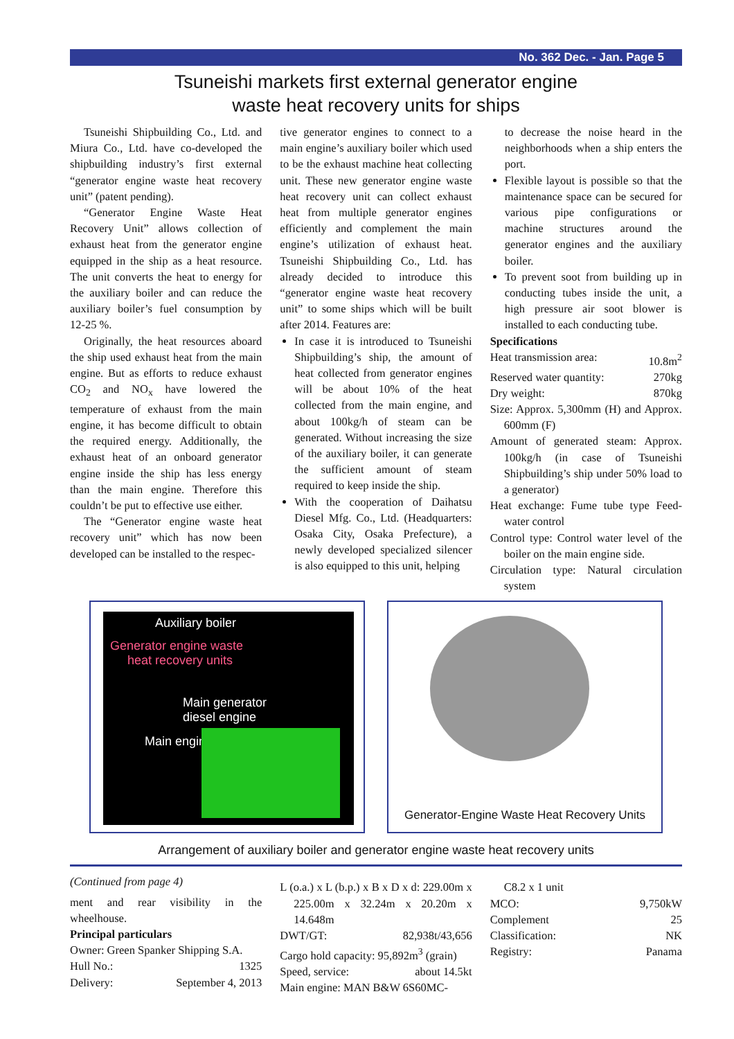No. 362 Dec. - Jan. Page 5
Tsuneishi markets first external generator engine
waste heat recovery units for ships
Tsuneishi Shipbuilding Co., Ltd. and Miura Co., Ltd. have co-developed the shipbuilding industry’s first external “generator engine waste heat recovery unit” (patent pending).
“Generator Engine Waste Heat Recovery Unit” allows collection of exhaust heat from the generator engine equipped in the ship as a heat resource. The unit converts the heat to energy for the auxiliary boiler and can reduce the auxiliary boiler’s fuel consumption by 12-25 %.
Originally, the heat resources aboard the ship used exhaust heat from the main engine. But as efforts to reduce exhaust CO<sub>2</sub> and NO<sub>x</sub> have lowered the temperature of exhaust from the main engine, it has become difficult to obtain the required energy. Additionally, the exhaust heat of an onboard generator engine inside the ship has less energy than the main engine. Therefore this couldn’t be put to effective use either.
The “Generator engine waste heat recovery unit” which has now been developed can be installed to the respec-
tive generator engines to connect to a main engine’s auxiliary boiler which used to be the exhaust machine heat collecting unit. These new generator engine waste heat recovery unit can collect exhaust heat from multiple generator engines efficiently and complement the main engine’s utilization of exhaust heat. Tsuneishi Shipbuilding Co., Ltd. has already decided to introduce this “generator engine waste heat recovery unit” to some ships which will be built after 2014. Features are:
In case it is introduced to Tsuneishi Shipbuilding’s ship, the amount of heat collected from generator engines will be about 10% of the heat collected from the main engine, and about 100kg/h of steam can be generated. Without increasing the size of the auxiliary boiler, it can generate the sufficient amount of steam required to keep inside the ship.
With the cooperation of Daihatsu Diesel Mfg. Co., Ltd. (Headquarters: Osaka City, Osaka Prefecture), a newly developed specialized silencer is also equipped to this unit, helping
to decrease the noise heard in the neighborhoods when a ship enters the port.
Flexible layout is possible so that the maintenance space can be secured for various pipe configurations or machine structures around the generator engines and the auxiliary boiler.
To prevent soot from building up in conducting tubes inside the unit, a high pressure air soot blower is installed to each conducting tube.
Specifications
Heat transmission area: 10.8m<sup>2</sup>
Reserved water quantity: 270kg
Dry weight: 870kg
Size: Approx. 5,300mm (H) and Approx. 600mm (F)
Amount of generated steam: Approx. 100kg/h (in case of Tsuneishi Shipbuilding’s ship under 50% load to a generator)
Heat exchange: Fume tube type Feed-water control
Control type: Control water level of the boiler on the main engine side.
Circulation type: Natural circulation system
Auxiliary boiler
Generator engine waste
heat recovery units
Main generator
diesel engine
Main engine
Generator-Engine Waste Heat Recovery Units
Arrangement of auxiliary boiler and generator engine waste heat recovery units
(Continued from page 4)
ment and rear visibility in the wheelhouse.
Principal particulars
Owner: Green Spanker Shipping S.A.
Hull No.: 1325
Delivery: September 4, 2013
L (o.a.) x L (b.p.) x B x D x d: 229.00m x 225.00m x 32.24m x 20.20m x 14.648m
DWT/GT: 82,938t/43,656
Cargo hold capacity: 95,892m<sup>3</sup> (grain)
Speed, service: about 14.5kt
Main engine: MAN B&W 6S60MC-
C8.2 x 1 unit
MCO: 9,750kW
Complement 25
Classification: NK
Registry: Panama